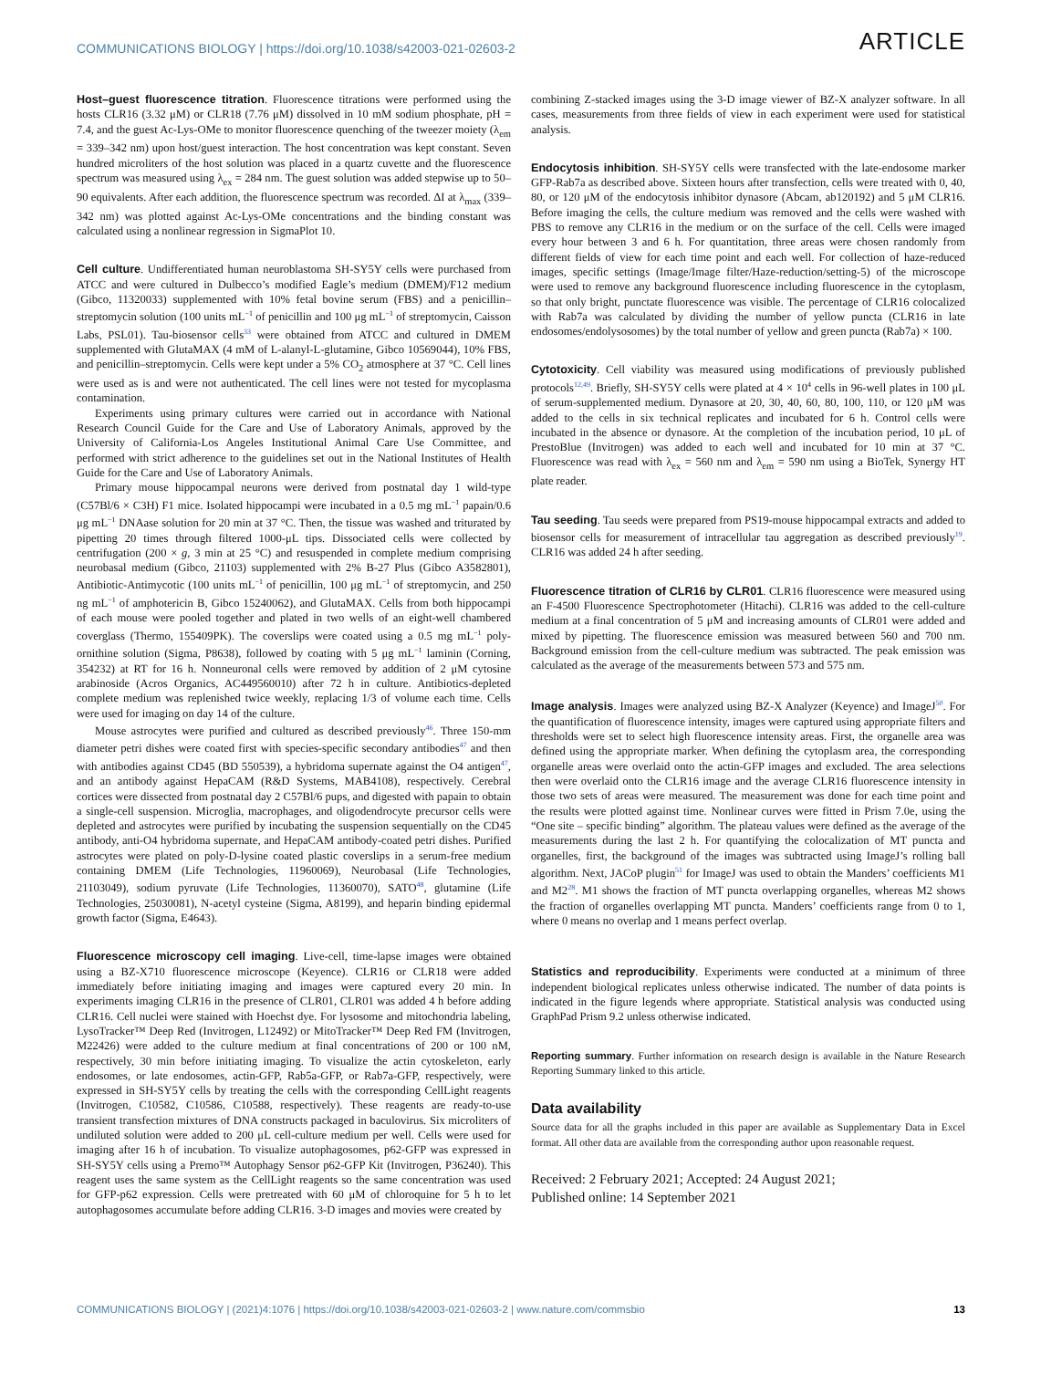COMMUNICATIONS BIOLOGY | https://doi.org/10.1038/s42003-021-02603-2 ARTICLE
Host–guest fluorescence titration. Fluorescence titrations were performed using the hosts CLR16 (3.32 μM) or CLR18 (7.76 μM) dissolved in 10 mM sodium phosphate, pH = 7.4, and the guest Ac-Lys-OMe to monitor fluorescence quenching of the tweezer moiety (λ<sub>em</sub> = 339–342 nm) upon host/guest interaction. The host concentration was kept constant. Seven hundred microliters of the host solution was placed in a quartz cuvette and the fluorescence spectrum was measured using λ<sub>ex</sub> = 284 nm. The guest solution was added stepwise up to 50–90 equivalents. After each addition, the fluorescence spectrum was recorded. ΔI at λ<sub>max</sub> (339–342 nm) was plotted against Ac-Lys-OMe concentrations and the binding constant was calculated using a nonlinear regression in SigmaPlot 10.
Cell culture. Undifferentiated human neuroblastoma SH-SY5Y cells were purchased from ATCC and were cultured in Dulbecco’s modified Eagle’s medium (DMEM)/F12 medium (Gibco, 11320033) supplemented with 10% fetal bovine serum (FBS) and a penicillin–streptomycin solution (100 units mL<sup>−1</sup> of penicillin and 100 μg mL<sup>−1</sup> of streptomycin, Caisson Labs, PSL01). Tau-biosensor cells<sup>33</sup> were obtained from ATCC and cultured in DMEM supplemented with GlutaMAX (4 mM of L-alanyl-L-glutamine, Gibco 10569044), 10% FBS, and penicillin–streptomycin. Cells were kept under a 5% CO<sub>2</sub> atmosphere at 37 °C. Cell lines were used as is and were not authenticated. The cell lines were not tested for mycoplasma contamination.
Experiments using primary cultures were carried out in accordance with National Research Council Guide for the Care and Use of Laboratory Animals, approved by the University of California-Los Angeles Institutional Animal Care Use Committee, and performed with strict adherence to the guidelines set out in the National Institutes of Health Guide for the Care and Use of Laboratory Animals.
Primary mouse hippocampal neurons were derived from postnatal day 1 wild-type (C57Bl/6 × C3H) F1 mice. Isolated hippocampi were incubated in a 0.5 mg mL<sup>−1</sup> papain/0.6 μg mL<sup>−1</sup> DNAase solution for 20 min at 37 °C. Then, the tissue was washed and triturated by pipetting 20 times through filtered 1000-μL tips. Dissociated cells were collected by centrifugation (200 × g, 3 min at 25 °C) and resuspended in complete medium comprising neurobasal medium (Gibco, 21103) supplemented with 2% B-27 Plus (Gibco A3582801), Antibiotic-Antimycotic (100 units mL<sup>−1</sup> of penicillin, 100 μg mL<sup>−1</sup> of streptomycin, and 250 ng mL<sup>−1</sup> of amphotericin B, Gibco 15240062), and GlutaMAX. Cells from both hippocampi of each mouse were pooled together and plated in two wells of an eight-well chambered coverglass (Thermo, 155409PK). The coverslips were coated using a 0.5 mg mL<sup>−1</sup> poly-ornithine solution (Sigma, P8638), followed by coating with 5 μg mL<sup>−1</sup> laminin (Corning, 354232) at RT for 16 h. Nonneuronal cells were removed by addition of 2 μM cytosine arabinoside (Acros Organics, AC449560010) after 72 h in culture. Antibiotics-depleted complete medium was replenished twice weekly, replacing 1/3 of volume each time. Cells were used for imaging on day 14 of the culture.
Mouse astrocytes were purified and cultured as described previously<sup>46</sup>. Three 150-mm diameter petri dishes were coated first with species-specific secondary antibodies<sup>47</sup> and then with antibodies against CD45 (BD 550539), a hybridoma supernate against the O4 antigen<sup>47</sup>, and an antibody against HepaCAM (R&D Systems, MAB4108), respectively. Cerebral cortices were dissected from postnatal day 2 C57Bl/6 pups, and digested with papain to obtain a single-cell suspension. Microglia, macrophages, and oligodendrocyte precursor cells were depleted and astrocytes were purified by incubating the suspension sequentially on the CD45 antibody, anti-O4 hybridoma supernate, and HepaCAM antibody-coated petri dishes. Purified astrocytes were plated on poly-D-lysine coated plastic coverslips in a serum-free medium containing DMEM (Life Technologies, 11960069), Neurobasal (Life Technologies, 21103049), sodium pyruvate (Life Technologies, 11360070), SATO<sup>48</sup>, glutamine (Life Technologies, 25030081), N-acetyl cysteine (Sigma, A8199), and heparin binding epidermal growth factor (Sigma, E4643).
Fluorescence microscopy cell imaging. Live-cell, time-lapse images were obtained using a BZ-X710 fluorescence microscope (Keyence). CLR16 or CLR18 were added immediately before initiating imaging and images were captured every 20 min. In experiments imaging CLR16 in the presence of CLR01, CLR01 was added 4 h before adding CLR16. Cell nuclei were stained with Hoechst dye. For lysosome and mitochondria labeling, LysoTracker™ Deep Red (Invitrogen, L12492) or MitoTracker™ Deep Red FM (Invitrogen, M22426) were added to the culture medium at final concentrations of 200 or 100 nM, respectively, 30 min before initiating imaging. To visualize the actin cytoskeleton, early endosomes, or late endosomes, actin-GFP, Rab5a-GFP, or Rab7a-GFP, respectively, were expressed in SH-SY5Y cells by treating the cells with the corresponding CellLight reagents (Invitrogen, C10582, C10586, C10588, respectively). These reagents are ready-to-use transient transfection mixtures of DNA constructs packaged in baculovirus. Six microliters of undiluted solution were added to 200 μL cell-culture medium per well. Cells were used for imaging after 16 h of incubation. To visualize autophagosomes, p62-GFP was expressed in SH-SY5Y cells using a Premo™ Autophagy Sensor p62-GFP Kit (Invitrogen, P36240). This reagent uses the same system as the CellLight reagents so the same concentration was used for GFP-p62 expression. Cells were pretreated with 60 μM of chloroquine for 5 h to let autophagosomes accumulate before adding CLR16. 3-D images and movies were created by
combining Z-stacked images using the 3-D image viewer of BZ-X analyzer software. In all cases, measurements from three fields of view in each experiment were used for statistical analysis.
Endocytosis inhibition. SH-SY5Y cells were transfected with the late-endosome marker GFP-Rab7a as described above. Sixteen hours after transfection, cells were treated with 0, 40, 80, or 120 μM of the endocytosis inhibitor dynasore (Abcam, ab120192) and 5 μM CLR16. Before imaging the cells, the culture medium was removed and the cells were washed with PBS to remove any CLR16 in the medium or on the surface of the cell. Cells were imaged every hour between 3 and 6 h. For quantitation, three areas were chosen randomly from different fields of view for each time point and each well. For collection of haze-reduced images, specific settings (Image/Image filter/Haze-reduction/setting-5) of the microscope were used to remove any background fluorescence including fluorescence in the cytoplasm, so that only bright, punctate fluorescence was visible. The percentage of CLR16 colocalized with Rab7a was calculated by dividing the number of yellow puncta (CLR16 in late endosomes/endolysosomes) by the total number of yellow and green puncta (Rab7a) × 100.
Cytotoxicity. Cell viability was measured using modifications of previously published protocols<sup>12,49</sup>. Briefly, SH-SY5Y cells were plated at 4 × 10<sup>4</sup> cells in 96-well plates in 100 μL of serum-supplemented medium. Dynasore at 20, 30, 40, 60, 80, 100, 110, or 120 μM was added to the cells in six technical replicates and incubated for 6 h. Control cells were incubated in the absence or dynasore. At the completion of the incubation period, 10 μL of PrestoBlue (Invitrogen) was added to each well and incubated for 10 min at 37 °C. Fluorescence was read with λ<sub>ex</sub> = 560 nm and λ<sub>em</sub> = 590 nm using a BioTek, Synergy HT plate reader.
Tau seeding. Tau seeds were prepared from PS19-mouse hippocampal extracts and added to biosensor cells for measurement of intracellular tau aggregation as described previously<sup>19</sup>. CLR16 was added 24 h after seeding.
Fluorescence titration of CLR16 by CLR01. CLR16 fluorescence were measured using an F-4500 Fluorescence Spectrophotometer (Hitachi). CLR16 was added to the cell-culture medium at a final concentration of 5 μM and increasing amounts of CLR01 were added and mixed by pipetting. The fluorescence emission was measured between 560 and 700 nm. Background emission from the cell-culture medium was subtracted. The peak emission was calculated as the average of the measurements between 573 and 575 nm.
Image analysis. Images were analyzed using BZ-X Analyzer (Keyence) and ImageJ<sup>50</sup>. For the quantification of fluorescence intensity, images were captured using appropriate filters and thresholds were set to select high fluorescence intensity areas. First, the organelle area was defined using the appropriate marker. When defining the cytoplasm area, the corresponding organelle areas were overlaid onto the actin-GFP images and excluded. The area selections then were overlaid onto the CLR16 image and the average CLR16 fluorescence intensity in those two sets of areas were measured. The measurement was done for each time point and the results were plotted against time. Nonlinear curves were fitted in Prism 7.0e, using the “One site – specific binding” algorithm. The plateau values were defined as the average of the measurements during the last 2 h. For quantifying the colocalization of MT puncta and organelles, first, the background of the images was subtracted using ImageJ’s rolling ball algorithm. Next, JACoP plugin<sup>51</sup> for ImageJ was used to obtain the Manders’ coefficients M1 and M2<sup>28</sup>. M1 shows the fraction of MT puncta overlapping organelles, whereas M2 shows the fraction of organelles overlapping MT puncta. Manders’ coefficients range from 0 to 1, where 0 means no overlap and 1 means perfect overlap.
Statistics and reproducibility. Experiments were conducted at a minimum of three independent biological replicates unless otherwise indicated. The number of data points is indicated in the figure legends where appropriate. Statistical analysis was conducted using GraphPad Prism 9.2 unless otherwise indicated.
Reporting summary. Further information on research design is available in the Nature Research Reporting Summary linked to this article.
Data availability
Source data for all the graphs included in this paper are available as Supplementary Data in Excel format. All other data are available from the corresponding author upon reasonable request.
Received: 2 February 2021; Accepted: 24 August 2021;
Published online: 14 September 2021
COMMUNICATIONS BIOLOGY | (2021)4:1076 | https://doi.org/10.1038/s42003-021-02603-2 | www.nature.com/commsbio 13